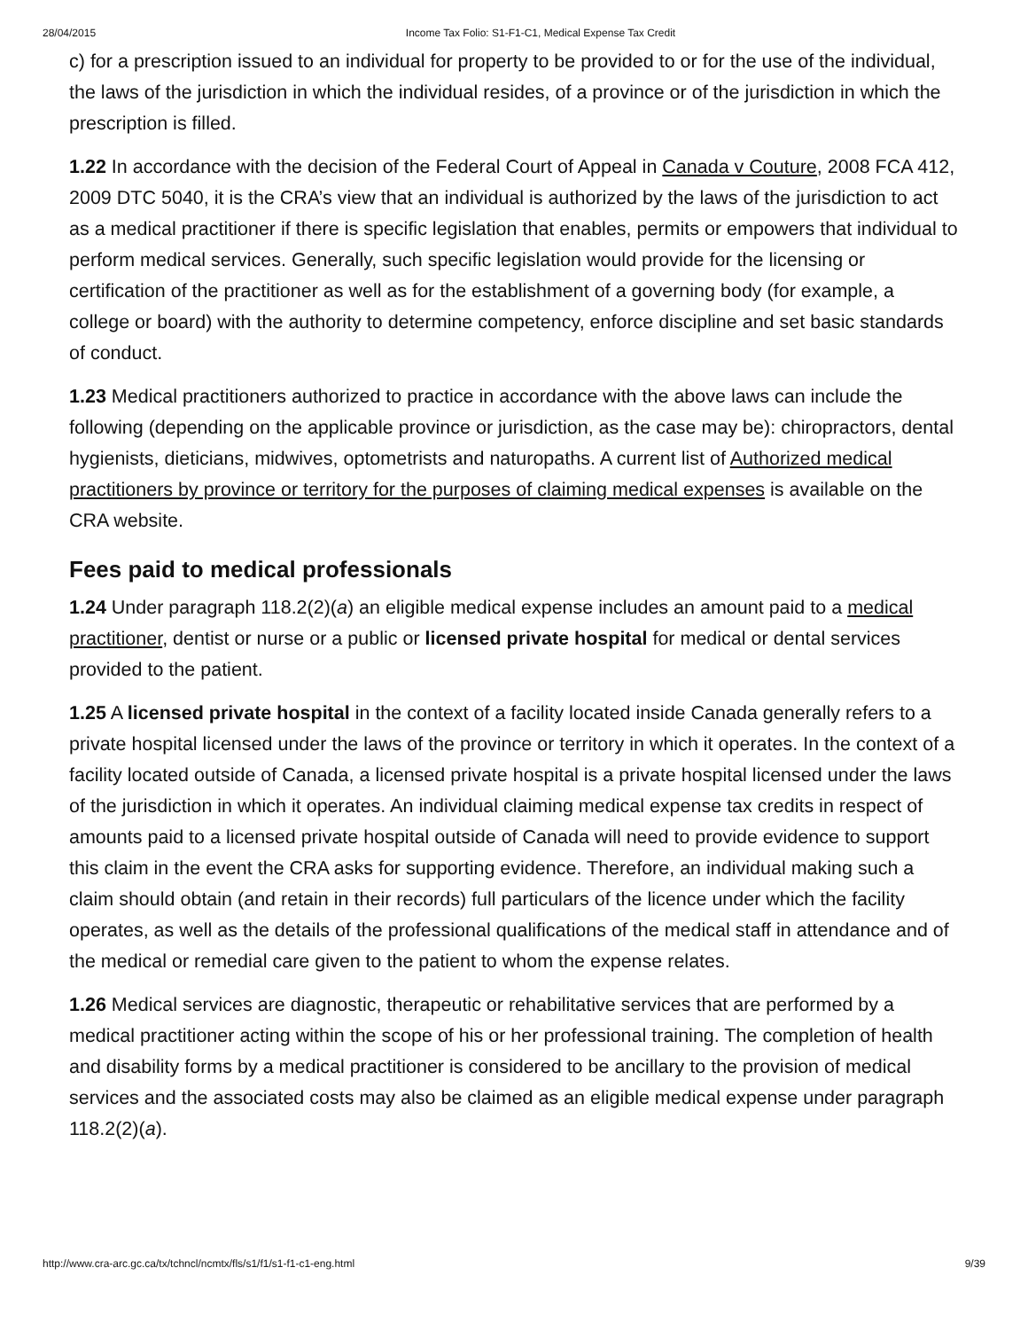28/04/2015 Income Tax Folio: S1-F1-C1, Medical Expense Tax Credit
c) for a prescription issued to an individual for property to be provided to or for the use of the individual, the laws of the jurisdiction in which the individual resides, of a province or of the jurisdiction in which the prescription is filled.
1.22 In accordance with the decision of the Federal Court of Appeal in Canada v Couture, 2008 FCA 412, 2009 DTC 5040, it is the CRA’s view that an individual is authorized by the laws of the jurisdiction to act as a medical practitioner if there is specific legislation that enables, permits or empowers that individual to perform medical services. Generally, such specific legislation would provide for the licensing or certification of the practitioner as well as for the establishment of a governing body (for example, a college or board) with the authority to determine competency, enforce discipline and set basic standards of conduct.
1.23 Medical practitioners authorized to practice in accordance with the above laws can include the following (depending on the applicable province or jurisdiction, as the case may be): chiropractors, dental hygienists, dieticians, midwives, optometrists and naturopaths. A current list of Authorized medical practitioners by province or territory for the purposes of claiming medical expenses is available on the CRA website.
Fees paid to medical professionals
1.24 Under paragraph 118.2(2)(a) an eligible medical expense includes an amount paid to a medical practitioner, dentist or nurse or a public or licensed private hospital for medical or dental services provided to the patient.
1.25 A licensed private hospital in the context of a facility located inside Canada generally refers to a private hospital licensed under the laws of the province or territory in which it operates. In the context of a facility located outside of Canada, a licensed private hospital is a private hospital licensed under the laws of the jurisdiction in which it operates. An individual claiming medical expense tax credits in respect of amounts paid to a licensed private hospital outside of Canada will need to provide evidence to support this claim in the event the CRA asks for supporting evidence. Therefore, an individual making such a claim should obtain (and retain in their records) full particulars of the licence under which the facility operates, as well as the details of the professional qualifications of the medical staff in attendance and of the medical or remedial care given to the patient to whom the expense relates.
1.26 Medical services are diagnostic, therapeutic or rehabilitative services that are performed by a medical practitioner acting within the scope of his or her professional training. The completion of health and disability forms by a medical practitioner is considered to be ancillary to the provision of medical services and the associated costs may also be claimed as an eligible medical expense under paragraph 118.2(2)(a).
http://www.cra-arc.gc.ca/tx/tchncl/ncmtx/fls/s1/f1/s1-f1-c1-eng.html 9/39